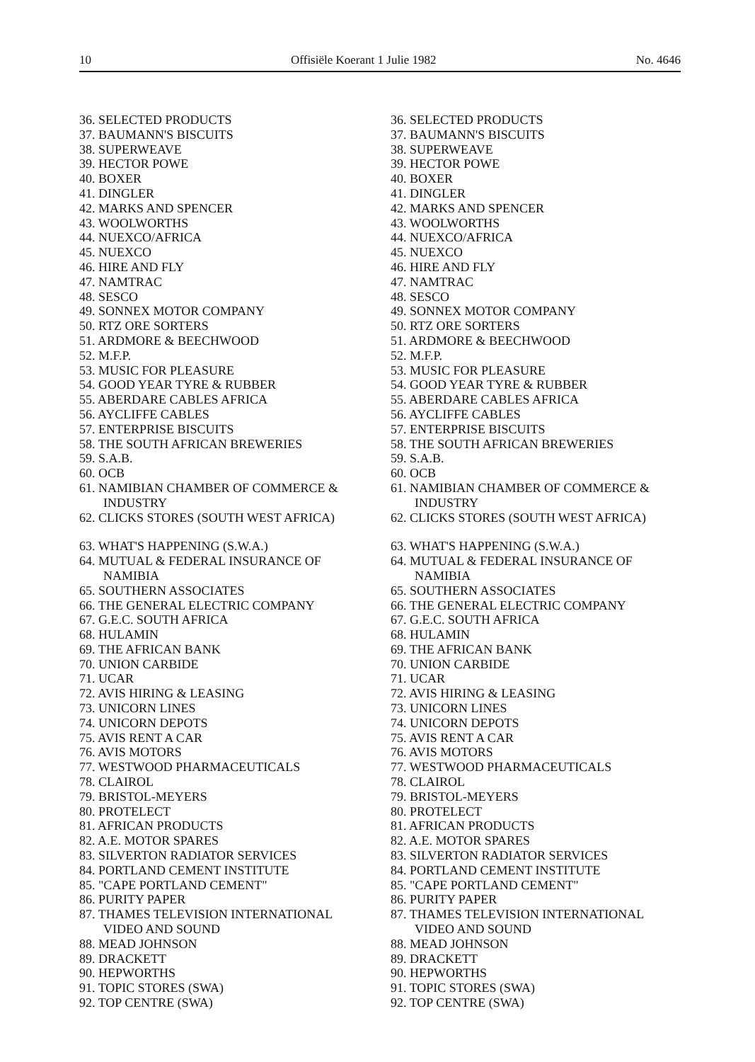10 Offisiële Koerant 1 Julie 1982 No. 4646
36. SELECTED PRODUCTS
37. BAUMANN'S BISCUITS
38. SUPERWEAVE
39. HECTOR POWE
40. BOXER
41. DINGLER
42. MARKS AND SPENCER
43. WOOLWORTHS
44. NUEXCO/AFRICA
45. NUEXCO
46. HIRE AND FLY
47. NAMTRAC
48. SESCO
49. SONNEX MOTOR COMPANY
50. RTZ ORE SORTERS
51. ARDMORE & BEECHWOOD
52. M.F.P.
53. MUSIC FOR PLEASURE
54. GOOD YEAR TYRE & RUBBER
55. ABERDARE CABLES AFRICA
56. AYCLIFFE CABLES
57. ENTERPRISE BISCUITS
58. THE SOUTH AFRICAN BREWERIES
59. S.A.B.
60. OCB
61. NAMIBIAN CHAMBER OF COMMERCE & INDUSTRY
62. CLICKS STORES (SOUTH WEST AFRICA)
63. WHAT'S HAPPENING (S.W.A.)
64. MUTUAL & FEDERAL INSURANCE OF NAMIBIA
65. SOUTHERN ASSOCIATES
66. THE GENERAL ELECTRIC COMPANY
67. G.E.C. SOUTH AFRICA
68. HULAMIN
69. THE AFRICAN BANK
70. UNION CARBIDE
71. UCAR
72. AVIS HIRING & LEASING
73. UNICORN LINES
74. UNICORN DEPOTS
75. AVIS RENT A CAR
76. AVIS MOTORS
77. WESTWOOD PHARMACEUTICALS
78. CLAIROL
79. BRISTOL-MEYERS
80. PROTELECT
81. AFRICAN PRODUCTS
82. A.E. MOTOR SPARES
83. SILVERTON RADIATOR SERVICES
84. PORTLAND CEMENT INSTITUTE
85. "CAPE PORTLAND CEMENT"
86. PURITY PAPER
87. THAMES TELEVISION INTERNATIONAL VIDEO AND SOUND
88. MEAD JOHNSON
89. DRACKETT
90. HEPWORTHS
91. TOPIC STORES (SWA)
92. TOP CENTRE (SWA)
36. SELECTED PRODUCTS
37. BAUMANN'S BISCUITS
38. SUPERWEAVE
39. HECTOR POWE
40. BOXER
41. DINGLER
42. MARKS AND SPENCER
43. WOOLWORTHS
44. NUEXCO/AFRICA
45. NUEXCO
46. HIRE AND FLY
47. NAMTRAC
48. SESCO
49. SONNEX MOTOR COMPANY
50. RTZ ORE SORTERS
51. ARDMORE & BEECHWOOD
52. M.F.P.
53. MUSIC FOR PLEASURE
54. GOOD YEAR TYRE & RUBBER
55. ABERDARE CABLES AFRICA
56. AYCLIFFE CABLES
57. ENTERPRISE BISCUITS
58. THE SOUTH AFRICAN BREWERIES
59. S.A.B.
60. OCB
61. NAMIBIAN CHAMBER OF COMMERCE & INDUSTRY
62. CLICKS STORES (SOUTH WEST AFRICA)
63. WHAT'S HAPPENING (S.W.A.)
64. MUTUAL & FEDERAL INSURANCE OF NAMIBIA
65. SOUTHERN ASSOCIATES
66. THE GENERAL ELECTRIC COMPANY
67. G.E.C. SOUTH AFRICA
68. HULAMIN
69. THE AFRICAN BANK
70. UNION CARBIDE
71. UCAR
72. AVIS HIRING & LEASING
73. UNICORN LINES
74. UNICORN DEPOTS
75. AVIS RENT A CAR
76. AVIS MOTORS
77. WESTWOOD PHARMACEUTICALS
78. CLAIROL
79. BRISTOL-MEYERS
80. PROTELECT
81. AFRICAN PRODUCTS
82. A.E. MOTOR SPARES
83. SILVERTON RADIATOR SERVICES
84. PORTLAND CEMENT INSTITUTE
85. "CAPE PORTLAND CEMENT"
86. PURITY PAPER
87. THAMES TELEVISION INTERNATIONAL VIDEO AND SOUND
88. MEAD JOHNSON
89. DRACKETT
90. HEPWORTHS
91. TOPIC STORES (SWA)
92. TOP CENTRE (SWA)